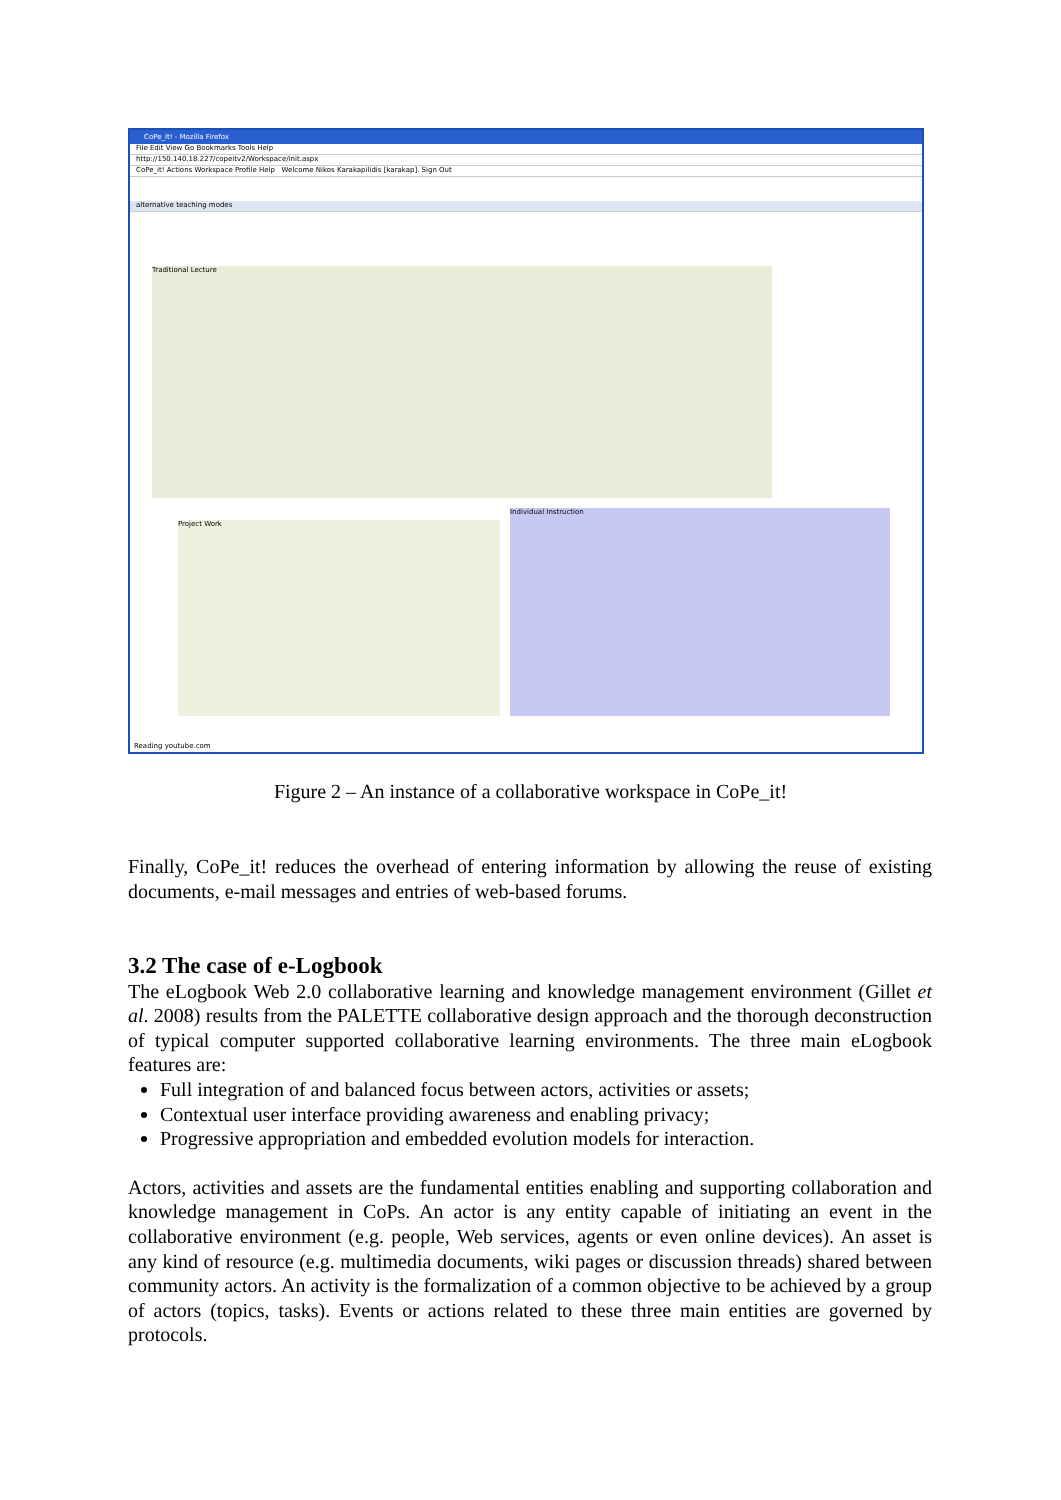CoPe_it! - Mozilla Firefox
File Edit View Go Bookmarks Tools Help
http://150.140.18.227/copeitv2/Workspace/init.aspx
CoPe_it! Actions Workspace Profile Help Welcome Nikos Karakapilidis [karakap]. Sign Out
alternative teaching modes
Traditional Lecture
Project Work
Individual Instruction
Reading youtube.com
Figure 2 – An instance of a collaborative workspace in CoPe_it!
Finally, CoPe_it! reduces the overhead of entering information by allowing the reuse of existing documents, e-mail messages and entries of web-based forums.
3.2 The case of e-Logbook
The eLogbook Web 2.0 collaborative learning and knowledge management environment (Gillet et al. 2008) results from the PALETTE collaborative design approach and the thorough deconstruction of typical computer supported collaborative learning environments. The three main eLogbook features are:
Full integration of and balanced focus between actors, activities or assets;
Contextual user interface providing awareness and enabling privacy;
Progressive appropriation and embedded evolution models for interaction.
Actors, activities and assets are the fundamental entities enabling and supporting collaboration and knowledge management in CoPs. An actor is any entity capable of initiating an event in the collaborative environment (e.g. people, Web services, agents or even online devices). An asset is any kind of resource (e.g. multimedia documents, wiki pages or discussion threads) shared between community actors. An activity is the formalization of a common objective to be achieved by a group of actors (topics, tasks). Events or actions related to these three main entities are governed by protocols.